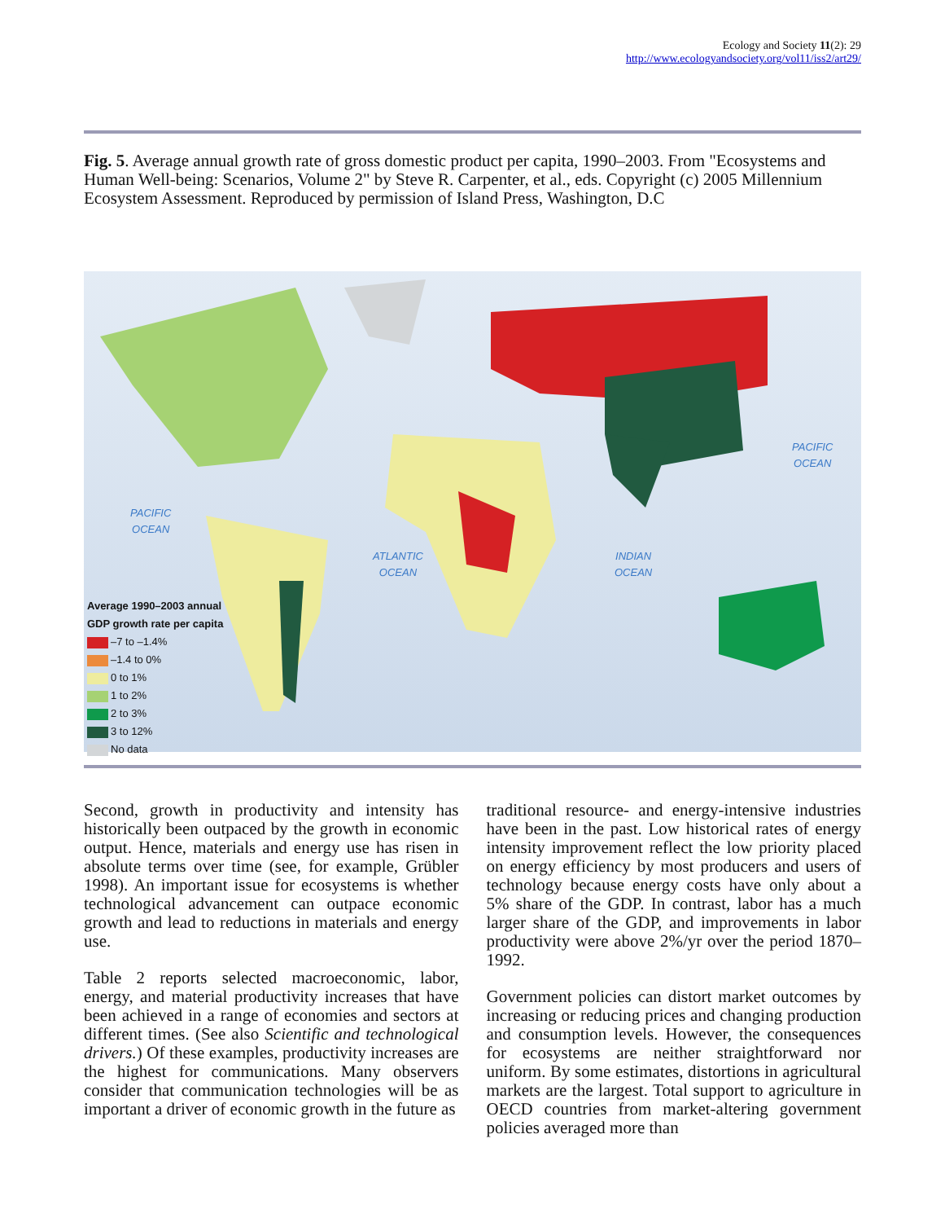Ecology and Society 11(2): 29
http://www.ecologyandsociety.org/vol11/iss2/art29/
Fig. 5. Average annual growth rate of gross domestic product per capita, 1990–2003. From "Ecosystems and Human Well-being: Scenarios, Volume 2" by Steve R. Carpenter, et al., eds. Copyright (c) 2005 Millennium Ecosystem Assessment. Reproduced by permission of Island Press, Washington, D.C
PACIFIC
OCEAN
PACIFIC
OCEAN
ATLANTIC
OCEAN
INDIAN
OCEAN
Average 1990–2003 annual
GDP growth rate per capita
–7 to –1.4%
–1.4 to 0%
0 to 1%
1 to 2%
2 to 3%
3 to 12%
No data
Second, growth in productivity and intensity has historically been outpaced by the growth in economic output. Hence, materials and energy use has risen in absolute terms over time (see, for example, Grübler 1998). An important issue for ecosystems is whether technological advancement can outpace economic growth and lead to reductions in materials and energy use.
Table 2 reports selected macroeconomic, labor, energy, and material productivity increases that have been achieved in a range of economies and sectors at different times. (See also Scientific and technological drivers.) Of these examples, productivity increases are the highest for communications. Many observers consider that communication technologies will be as important a driver of economic growth in the future as
traditional resource- and energy-intensive industries have been in the past. Low historical rates of energy intensity improvement reflect the low priority placed on energy efficiency by most producers and users of technology because energy costs have only about a 5% share of the GDP. In contrast, labor has a much larger share of the GDP, and improvements in labor productivity were above 2%/yr over the period 1870–1992.
Government policies can distort market outcomes by increasing or reducing prices and changing production and consumption levels. However, the consequences for ecosystems are neither straightforward nor uniform. By some estimates, distortions in agricultural markets are the largest. Total support to agriculture in OECD countries from market-altering government policies averaged more than